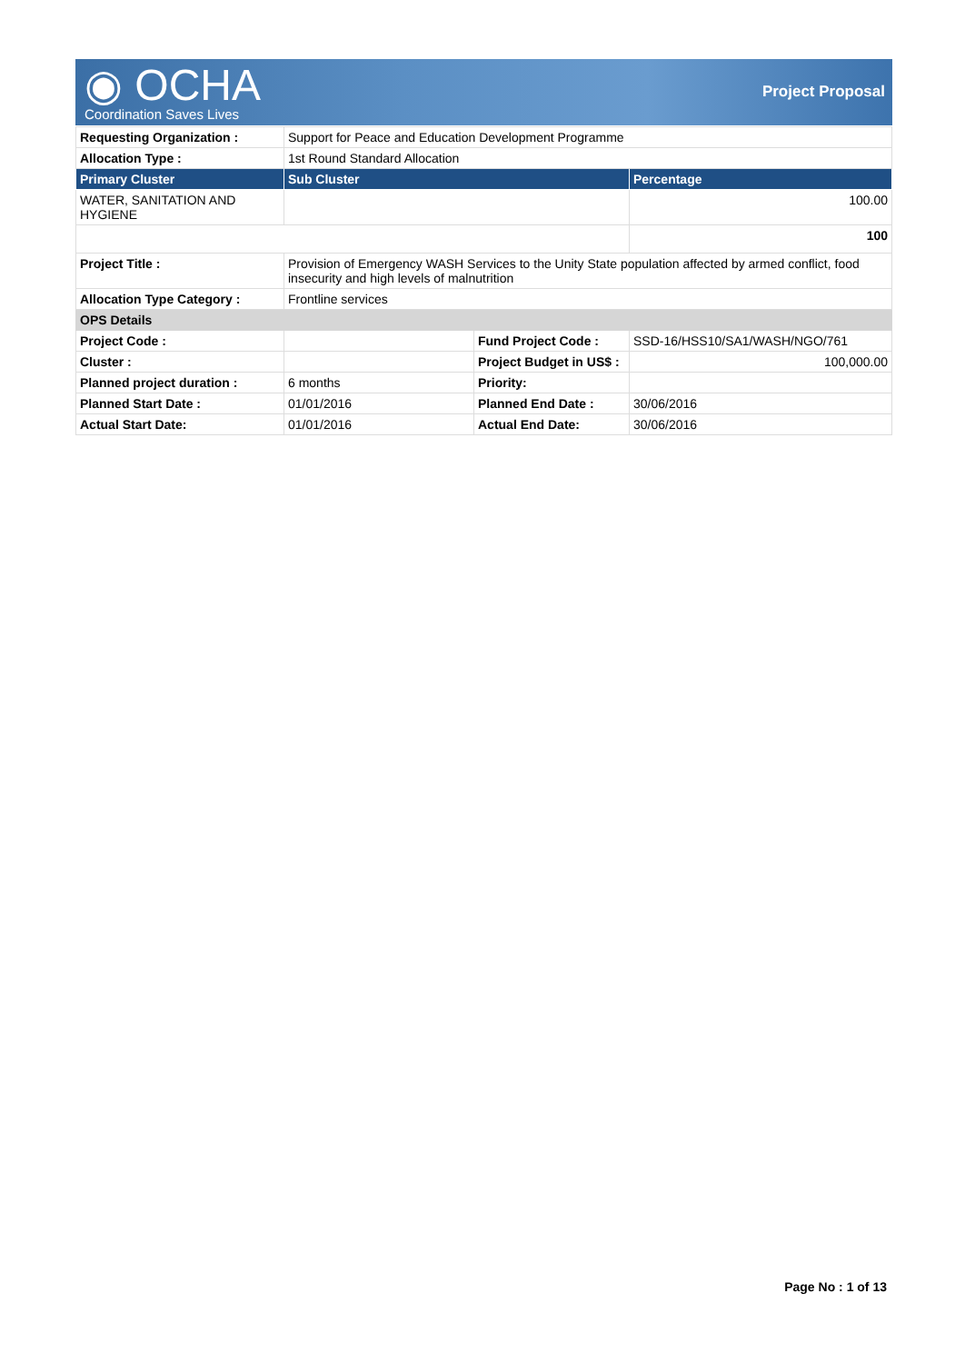◉ OCHA Coordination Saves Lives
Project Proposal
| Requesting Organization : | Support for Peace and Education Development Programme | | |
| Allocation Type : | 1st Round Standard Allocation | | |
| Primary Cluster | Sub Cluster | | Percentage |
| WATER, SANITATION AND HYGIENE | | | 100.00 |
| | | | 100 |
| Project Title : | Provision of Emergency WASH Services to the Unity State population affected by armed conflict, food insecurity and high levels of malnutrition | | |
| Allocation Type Category : | Frontline services | | |
| OPS Details | | | |
| Project Code : | | Fund Project Code : | SSD-16/HSS10/SA1/WASH/NGO/761 |
| Cluster : | | Project Budget in US$ : | 100,000.00 |
| Planned project duration : | 6 months | Priority: | |
| Planned Start Date : | 01/01/2016 | Planned End Date : | 30/06/2016 |
| Actual Start Date: | 01/01/2016 | Actual End Date: | 30/06/2016 |
Page No : 1 of 13